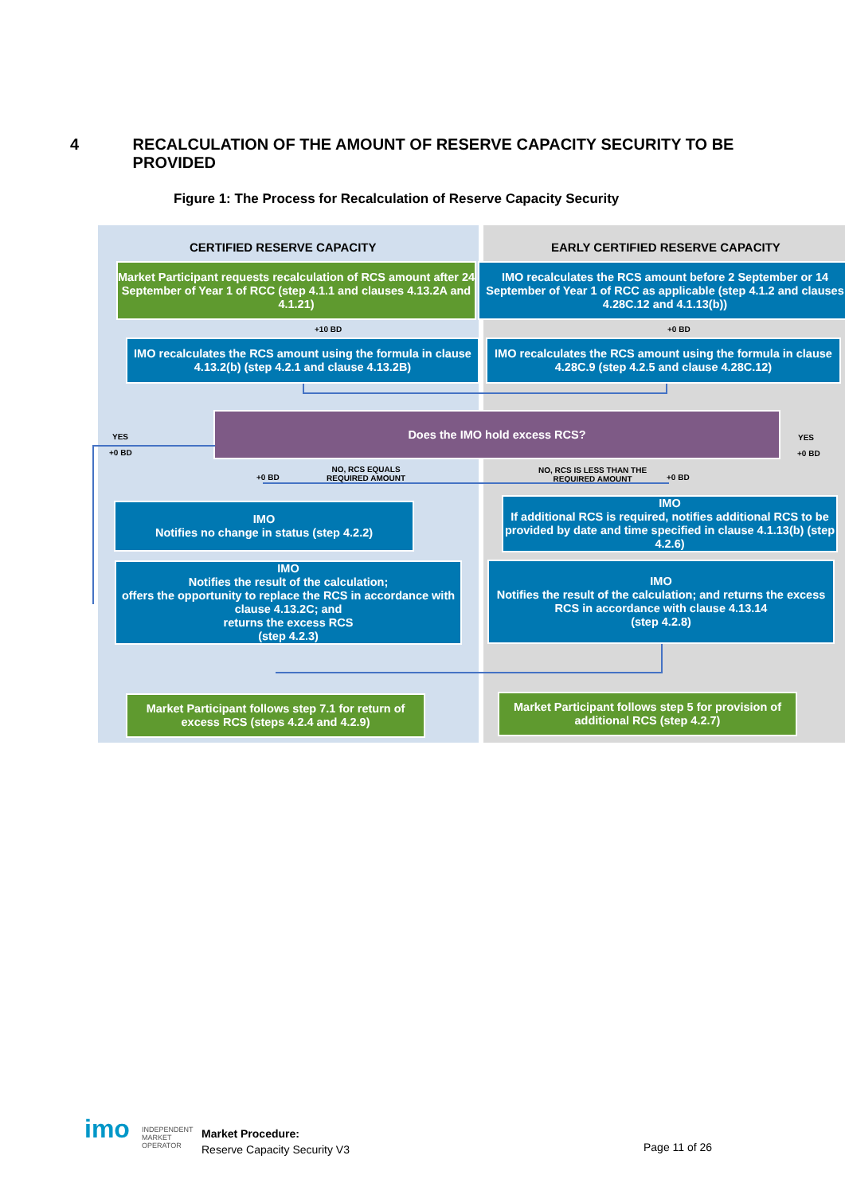4 RECALCULATION OF THE AMOUNT OF RESERVE CAPACITY SECURITY TO BE PROVIDED
Figure 1: The Process for Recalculation of Reserve Capacity Security
CERTIFIED RESERVE CAPACITY
EARLY CERTIFIED RESERVE CAPACITY
Market Participant requests recalculation of RCS amount after 24 September of Year 1 of RCC (step 4.1.1 and clauses 4.13.2A and 4.1.21)
IMO recalculates the RCS amount before 2 September or 14 September of Year 1 of RCC as applicable (step 4.1.2 and clauses 4.28C.12 and 4.1.13(b))
+10 BD +0 BD
IMO recalculates the RCS amount using the formula in clause 4.13.2(b) (step 4.2.1 and clause 4.13.2B)
IMO recalculates the RCS amount using the formula in clause 4.28C.9 (step 4.2.5 and clause 4.28C.12)
YES
+0 BD
Does the IMO hold excess RCS?
YES
+0 BD
+0 BD
NO, RCS EQUALS
REQUIRED AMOUNT
NO, RCS IS LESS THAN THE
REQUIRED AMOUNT
+0 BD
IMO
Notifies no change in status (step 4.2.2)
IMO
If additional RCS is required, notifies additional RCS to be provided by date and time specified in clause 4.1.13(b) (step 4.2.6)
IMO
Notifies the result of the calculation;
offers the opportunity to replace the RCS in accordance with clause 4.13.2C; and
returns the excess RCS
(step 4.2.3)
IMO
Notifies the result of the calculation; and returns the excess RCS in accordance with clause 4.13.14
(step 4.2.8)
Market Participant follows step 7.1 for return of excess RCS (steps 4.2.4 and 4.2.9)
Market Participant follows step 5 for provision of additional RCS (step 4.2.7)
imo
INDEPENDENT
MARKET
OPERATOR
Market Procedure:
Reserve Capacity Security V3
Page 11 of 26